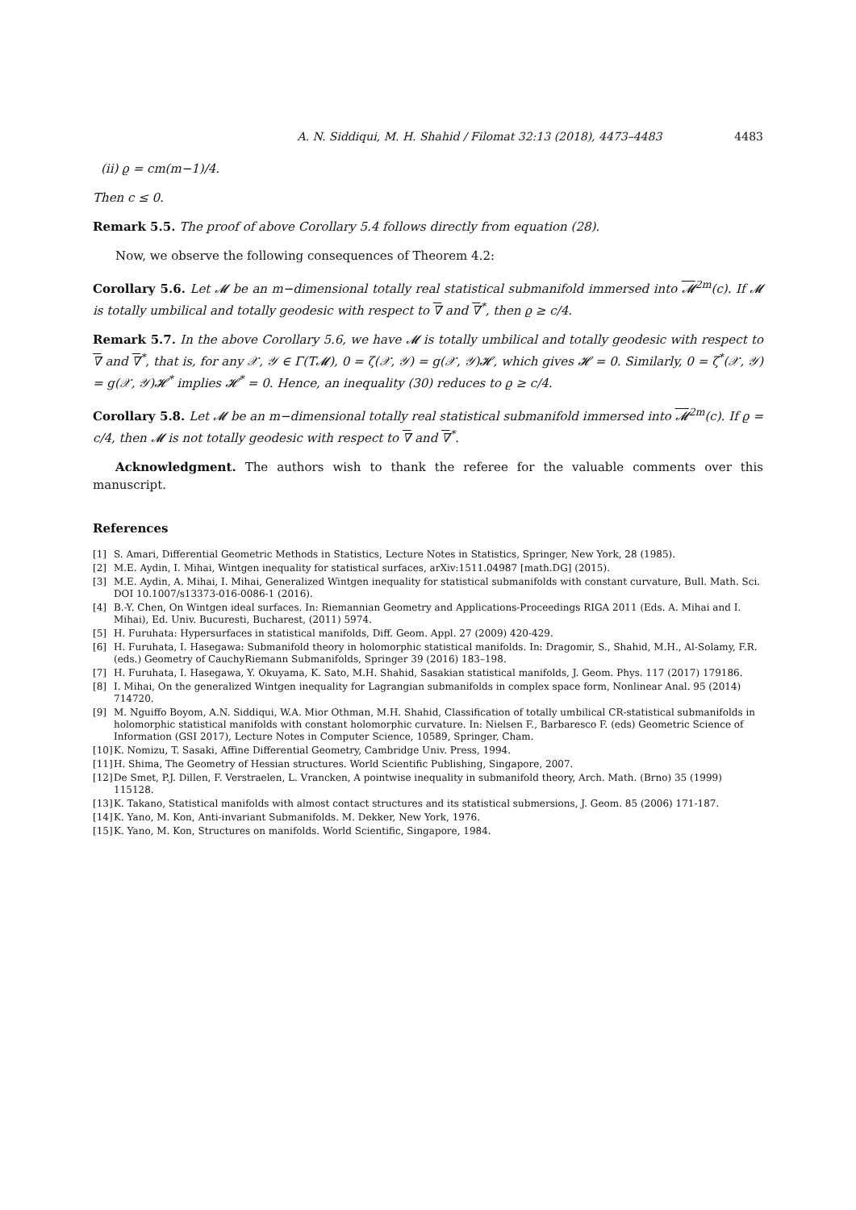A. N. Siddiqui, M. H. Shahid / Filomat 32:13 (2018), 4473–4483 4483
(ii) ϱ = cm(m−1)/4.
Then c ≤ 0.
Remark 5.5. The proof of above Corollary 5.4 follows directly from equation (28).
Now, we observe the following consequences of Theorem 4.2:
Corollary 5.6. Let 𝓜 be an m−dimensional totally real statistical submanifold immersed into 𝓜<sup>2m</sup>(c). If 𝓜 is totally umbilical and totally geodesic with respect to ∇ and ∇<sup>*</sup>, then ϱ ≥ c/4.
Remark 5.7. In the above Corollary 5.6, we have 𝓜 is totally umbilical and totally geodesic with respect to ∇ and ∇<sup>*</sup>, that is, for any 𝒳, 𝒴 ∈ Γ(T𝓜), 0 = ζ(𝒳, 𝒴) = g(𝒳, 𝒴)𝓗, which gives 𝓗 = 0. Similarly, 0 = ζ<sup>*</sup>(𝒳, 𝒴) = g(𝒳, 𝒴)𝓗<sup>*</sup> implies 𝓗<sup>*</sup> = 0. Hence, an inequality (30) reduces to ϱ ≥ c/4.
Corollary 5.8. Let 𝓜 be an m−dimensional totally real statistical submanifold immersed into 𝓜<sup>2m</sup>(c). If ϱ = c/4, then 𝓜 is not totally geodesic with respect to ∇ and ∇<sup>*</sup>.
Acknowledgment. The authors wish to thank the referee for the valuable comments over this manuscript.
References
[1] S. Amari, Differential Geometric Methods in Statistics, Lecture Notes in Statistics, Springer, New York, 28 (1985).
[2] M.E. Aydin, I. Mihai, Wintgen inequality for statistical surfaces, arXiv:1511.04987 [math.DG] (2015).
[3] M.E. Aydin, A. Mihai, I. Mihai, Generalized Wintgen inequality for statistical submanifolds with constant curvature, Bull. Math. Sci. DOI 10.1007/s13373-016-0086-1 (2016).
[4] B.-Y. Chen, On Wintgen ideal surfaces. In: Riemannian Geometry and Applications-Proceedings RIGA 2011 (Eds. A. Mihai and I. Mihai), Ed. Univ. Bucuresti, Bucharest, (2011) 5974.
[5] H. Furuhata: Hypersurfaces in statistical manifolds, Diff. Geom. Appl. 27 (2009) 420-429.
[6] H. Furuhata, I. Hasegawa: Submanifold theory in holomorphic statistical manifolds. In: Dragomir, S., Shahid, M.H., Al-Solamy, F.R. (eds.) Geometry of CauchyRiemann Submanifolds, Springer 39 (2016) 183–198.
[7] H. Furuhata, I. Hasegawa, Y. Okuyama, K. Sato, M.H. Shahid, Sasakian statistical manifolds, J. Geom. Phys. 117 (2017) 179186.
[8] I. Mihai, On the generalized Wintgen inequality for Lagrangian submanifolds in complex space form, Nonlinear Anal. 95 (2014) 714720.
[9] M. Nguiffo Boyom, A.N. Siddiqui, W.A. Mior Othman, M.H. Shahid, Classification of totally umbilical CR-statistical submanifolds in holomorphic statistical manifolds with constant holomorphic curvature. In: Nielsen F., Barbaresco F. (eds) Geometric Science of Information (GSI 2017), Lecture Notes in Computer Science, 10589, Springer, Cham.
[10] K. Nomizu, T. Sasaki, Affine Differential Geometry, Cambridge Univ. Press, 1994.
[11] H. Shima, The Geometry of Hessian structures. World Scientific Publishing, Singapore, 2007.
[12] De Smet, P.J. Dillen, F. Verstraelen, L. Vrancken, A pointwise inequality in submanifold theory, Arch. Math. (Brno) 35 (1999) 115128.
[13] K. Takano, Statistical manifolds with almost contact structures and its statistical submersions, J. Geom. 85 (2006) 171-187.
[14] K. Yano, M. Kon, Anti-invariant Submanifolds. M. Dekker, New York, 1976.
[15] K. Yano, M. Kon, Structures on manifolds. World Scientific, Singapore, 1984.